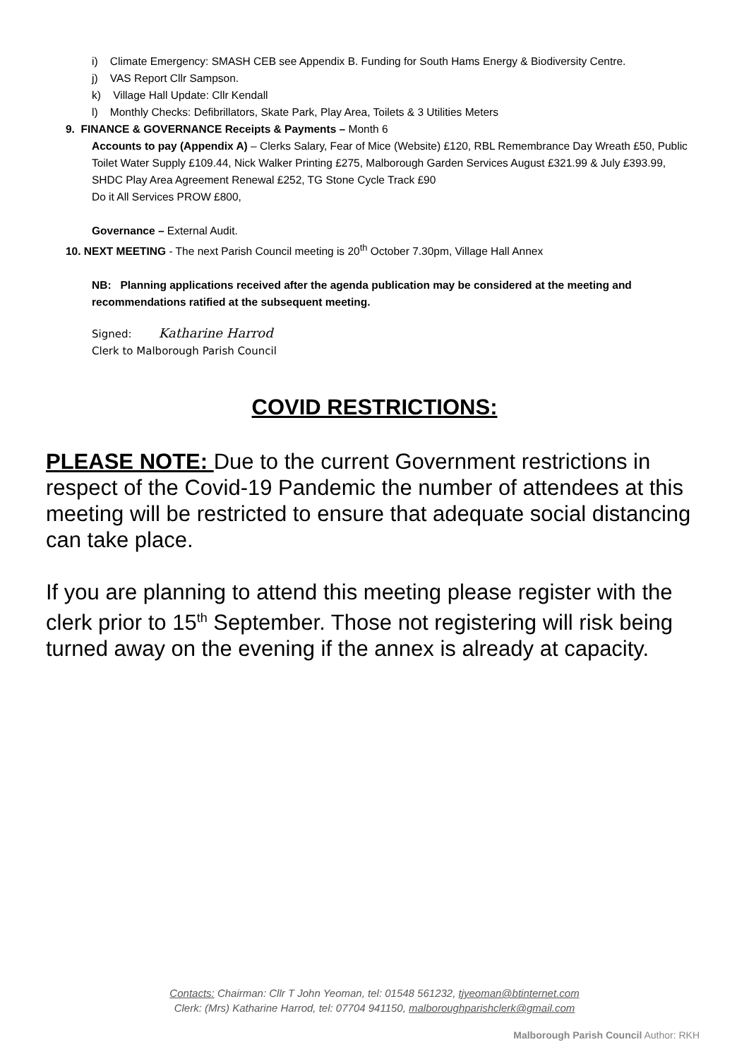i) Climate Emergency: SMASH CEB see Appendix B. Funding for South Hams Energy & Biodiversity Centre.
j) VAS Report Cllr Sampson.
k) Village Hall Update: Cllr Kendall
l) Monthly Checks: Defibrillators, Skate Park, Play Area, Toilets & 3 Utilities Meters
9. FINANCE & GOVERNANCE Receipts & Payments – Month 6
Accounts to pay (Appendix A) – Clerks Salary, Fear of Mice (Website) £120, RBL Remembrance Day Wreath £50, Public Toilet Water Supply £109.44, Nick Walker Printing £275, Malborough Garden Services August £321.99 & July £393.99, SHDC Play Area Agreement Renewal £252, TG Stone Cycle Track £90
Do it All Services PROW £800,
Governance – External Audit.
10. NEXT MEETING - The next Parish Council meeting is 20<sup>th</sup> October 7.30pm, Village Hall Annex
NB: Planning applications received after the agenda publication may be considered at the meeting and recommendations ratified at the subsequent meeting.
Signed: Katharine Harrod
Clerk to Malborough Parish Council
COVID RESTRICTIONS:
PLEASE NOTE: Due to the current Government restrictions in respect of the Covid-19 Pandemic the number of attendees at this meeting will be restricted to ensure that adequate social distancing can take place.
If you are planning to attend this meeting please register with the clerk prior to 15<sup>th</sup> September. Those not registering will risk being turned away on the evening if the annex is already at capacity.
Contacts: Chairman: Cllr T John Yeoman, tel: 01548 561232, tjyeoman@btinternet.com
Clerk: (Mrs) Katharine Harrod, tel: 07704 941150, malboroughparishclerk@gmail.com
Malborough Parish Council Author: RKH